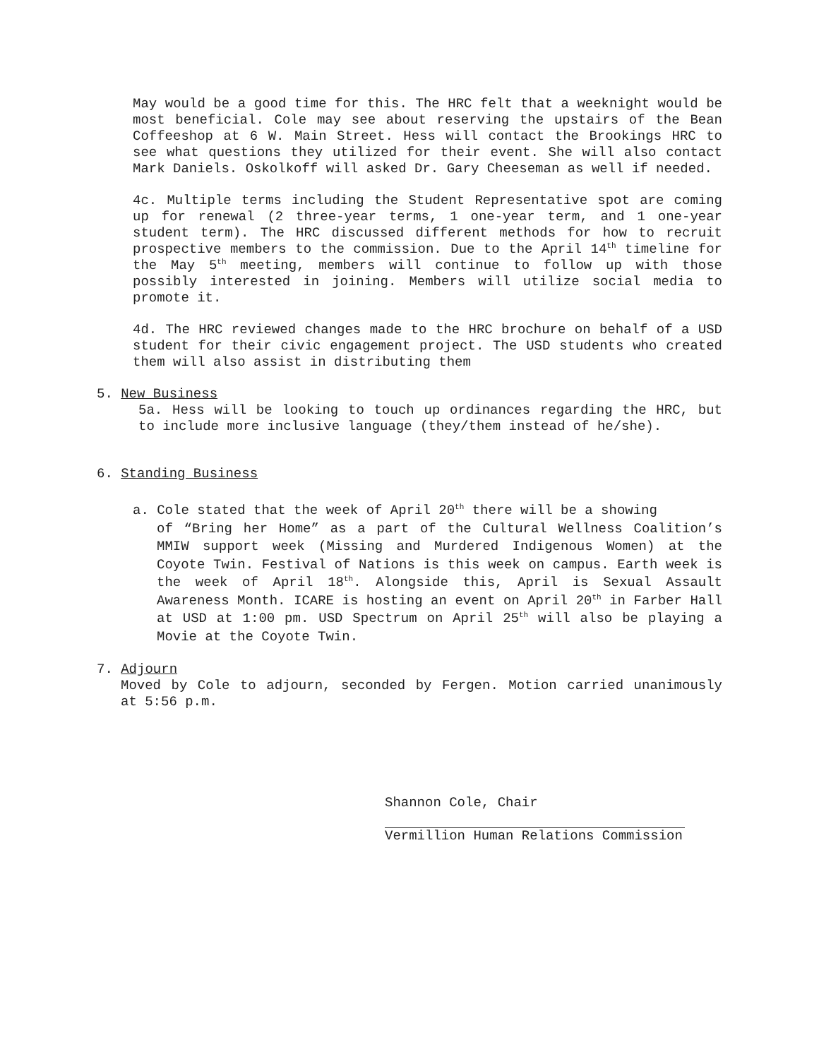May would be a good time for this. The HRC felt that a weeknight would be most beneficial. Cole may see about reserving the upstairs of the Bean Coffeeshop at 6 W. Main Street. Hess will contact the Brookings HRC to see what questions they utilized for their event. She will also contact Mark Daniels. Oskolkoff will asked Dr. Gary Cheeseman as well if needed.
4c. Multiple terms including the Student Representative spot are coming up for renewal (2 three-year terms, 1 one-year term, and 1 one-year student term). The HRC discussed different methods for how to recruit prospective members to the commission. Due to the April 14<sup>th</sup> timeline for the May 5<sup>th</sup> meeting, members will continue to follow up with those possibly interested in joining. Members will utilize social media to promote it.
4d. The HRC reviewed changes made to the HRC brochure on behalf of a USD student for their civic engagement project. The USD students who created them will also assist in distributing them
5. New Business
5a. Hess will be looking to touch up ordinances regarding the HRC, but to include more inclusive language (they/them instead of he/she).
6. Standing Business
a. Cole stated that the week of April 20<sup>th</sup> there will be a showing
of “Bring her Home” as a part of the Cultural Wellness Coalition’s MMIW support week (Missing and Murdered Indigenous Women) at the Coyote Twin. Festival of Nations is this week on campus. Earth week is the week of April 18<sup>th</sup>. Alongside this, April is Sexual Assault Awareness Month. ICARE is hosting an event on April 20<sup>th</sup> in Farber Hall at USD at 1:00 pm. USD Spectrum on April 25<sup>th</sup> will also be playing a Movie at the Coyote Twin.
7. Adjourn
Moved by Cole to adjourn, seconded by Fergen. Motion carried unanimously at 5:56 p.m.
Shannon Cole, Chair
Vermillion Human Relations Commission